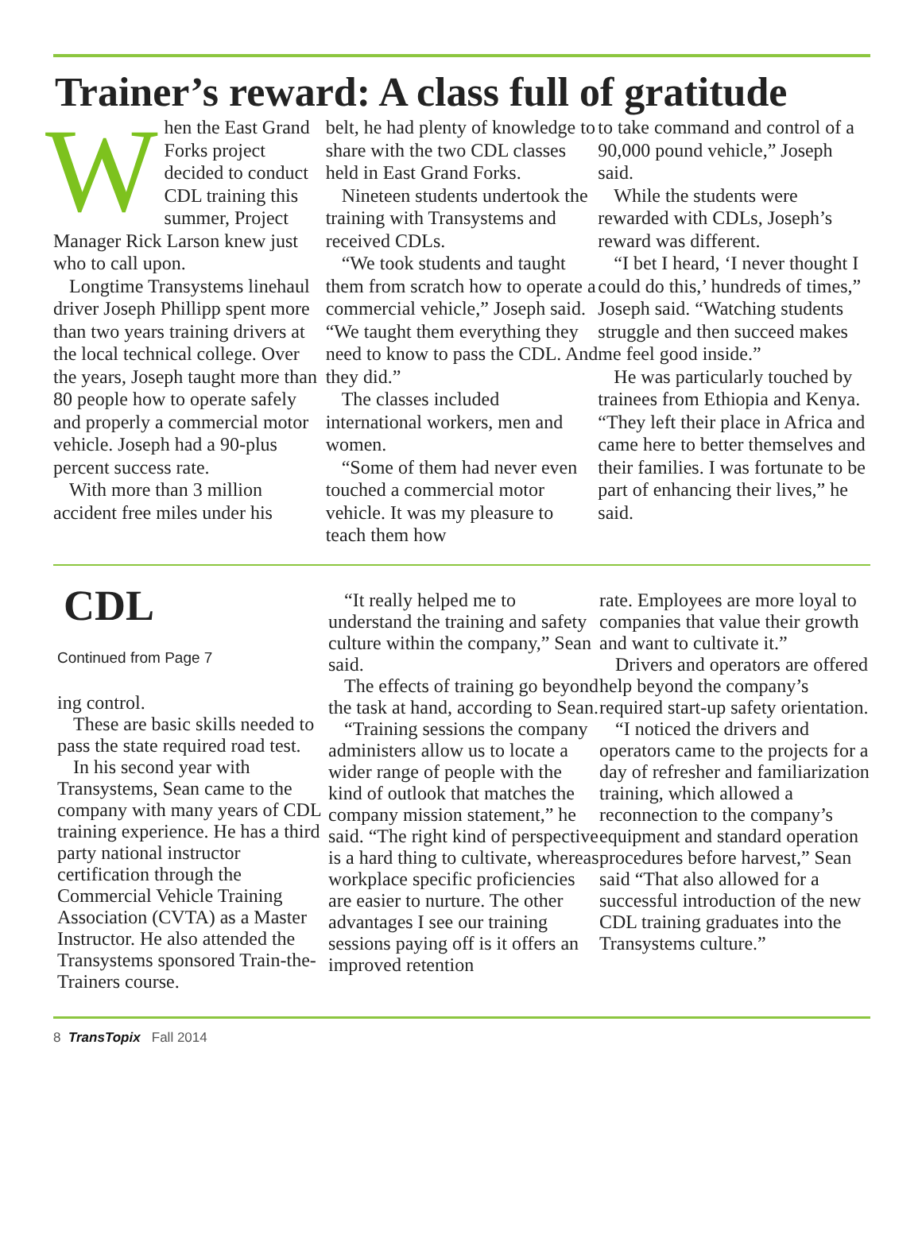Trainer’s reward: A class full of gratitude
When the East Grand Forks project decided to conduct CDL training this summer, Project Manager Rick Larson knew just who to call upon.
Longtime Transystems linehaul driver Joseph Phillipp spent more than two years training drivers at the local technical college. Over the years, Joseph taught more than 80 people how to operate safely and properly a commercial motor vehicle. Joseph had a 90-plus percent success rate.
With more than 3 million accident free miles under his
belt, he had plenty of knowledge to share with the two CDL classes held in East Grand Forks.
Nineteen students undertook the training with Transystems and received CDLs.
“We took students and taught them from scratch how to operate a commercial vehicle,” Joseph said. “We taught them everything they need to know to pass the CDL. And they did.”
The classes included international workers, men and women.
“Some of them had never even touched a commercial motor vehicle. It was my pleasure to teach them how
to take command and control of a 90,000 pound vehicle,” Joseph said.
While the students were rewarded with CDLs, Joseph’s reward was different.
“I bet I heard, ‘I never thought I could do this,’ hundreds of times,” Joseph said. “Watching students struggle and then succeed makes me feel good inside.”
He was particularly touched by trainees from Ethiopia and Kenya. “They left their place in Africa and came here to better themselves and their families. I was fortunate to be part of enhancing their lives,” he said.
CDL
Continued from Page 7
ing control.
These are basic skills needed to pass the state required road test.
In his second year with Transystems, Sean came to the company with many years of CDL training experience. He has a third party national instructor certification through the Commercial Vehicle Training Association (CVTA) as a Master Instructor. He also attended the Transystems sponsored Train-the-Trainers course.
“It really helped me to understand the training and safety culture within the company,” Sean said.
The effects of training go beyond the task at hand, according to Sean.
“Training sessions the company administers allow us to locate a wider range of people with the kind of outlook that matches the company mission statement,” he said. “The right kind of perspective is a hard thing to cultivate, whereas workplace specific proficiencies are easier to nurture. The other advantages I see our training sessions paying off is it offers an improved retention
rate. Employees are more loyal to companies that value their growth and want to cultivate it.”
Drivers and operators are offered help beyond the company’s required start-up safety orientation.
“I noticed the drivers and operators came to the projects for a day of refresher and familiarization training, which allowed a reconnection to the company’s equipment and standard operation procedures before harvest,” Sean said “That also allowed for a successful introduction of the new CDL training graduates into the Transystems culture.”
8 TransTopix Fall 2014